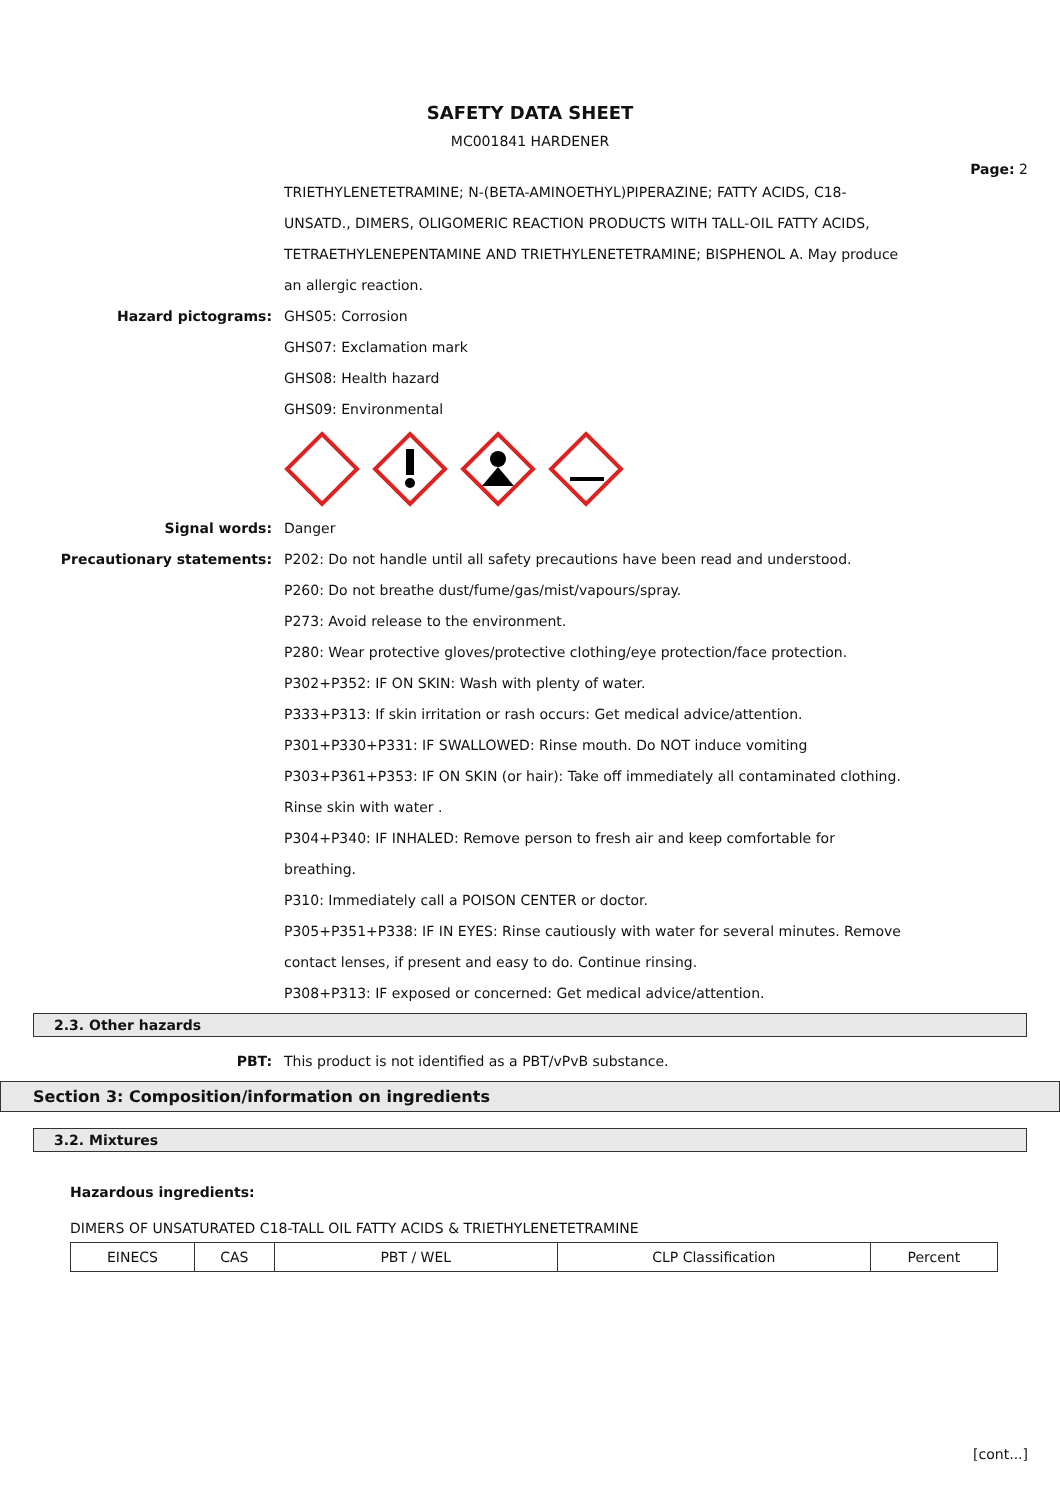SAFETY DATA SHEET
MC001841 HARDENER
Page: 2
TRIETHYLENETETRAMINE; N-(BETA-AMINOETHYL)PIPERAZINE; FATTY ACIDS, C18- UNSATD., DIMERS, OLIGOMERIC REACTION PRODUCTS WITH TALL-OIL FATTY ACIDS, TETRAETHYLENEPENTAMINE AND TRIETHYLENETETRAMINE; BISPHENOL A. May produce an allergic reaction.
Hazard pictograms: GHS05: Corrosion
GHS07: Exclamation mark
GHS08: Health hazard
GHS09: Environmental
Signal words: Danger
Precautionary statements: P202: Do not handle until all safety precautions have been read and understood.
P260: Do not breathe dust/fume/gas/mist/vapours/spray.
P273: Avoid release to the environment.
P280: Wear protective gloves/protective clothing/eye protection/face protection.
P302+P352: IF ON SKIN: Wash with plenty of water.
P333+P313: If skin irritation or rash occurs: Get medical advice/attention.
P301+P330+P331: IF SWALLOWED: Rinse mouth. Do NOT induce vomiting
P303+P361+P353: IF ON SKIN (or hair): Take off immediately all contaminated clothing. Rinse skin with water .
P304+P340: IF INHALED: Remove person to fresh air and keep comfortable for breathing.
P310: Immediately call a POISON CENTER or doctor.
P305+P351+P338: IF IN EYES: Rinse cautiously with water for several minutes. Remove contact lenses, if present and easy to do. Continue rinsing.
P308+P313: IF exposed or concerned: Get medical advice/attention.
2.3. Other hazards
PBT:
This product is not identified as a PBT/vPvB substance.
Section 3: Composition/information on ingredients
3.2. Mixtures
Hazardous ingredients:
DIMERS OF UNSATURATED C18-TALL OIL FATTY ACIDS & TRIETHYLENETETRAMINE
| EINECS | CAS | PBT / WEL | CLP Classification | Percent |
[cont...]